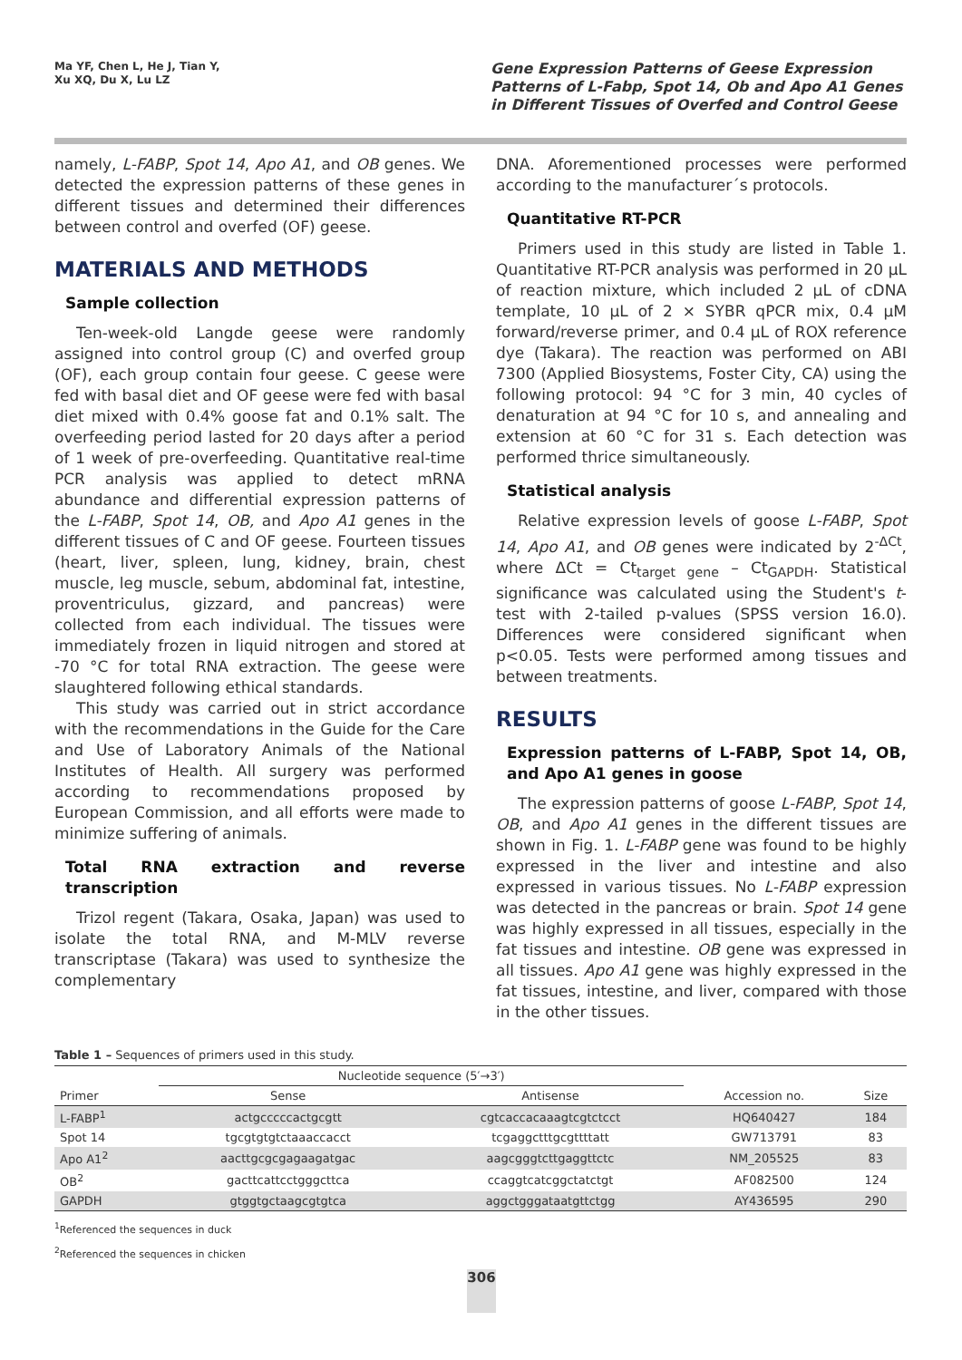Ma YF, Chen L, He J, Tian Y,
Xu XQ, Du X, Lu LZ
Gene Expression Patterns of Geese Expression Patterns of L-Fabp, Spot 14, Ob and Apo A1 Genes in Different Tissues of Overfed and Control Geese
namely, L-FABP, Spot 14, Apo A1, and OB genes. We detected the expression patterns of these genes in different tissues and determined their differences between control and overfed (OF) geese.
MATERIALS AND METHODS
Sample collection
Ten-week-old Langde geese were randomly assigned into control group (C) and overfed group (OF), each group contain four geese. C geese were fed with basal diet and OF geese were fed with basal diet mixed with 0.4% goose fat and 0.1% salt. The overfeeding period lasted for 20 days after a period of 1 week of pre-overfeeding. Quantitative real-time PCR analysis was applied to detect mRNA abundance and differential expression patterns of the L-FABP, Spot 14, OB, and Apo A1 genes in the different tissues of C and OF geese. Fourteen tissues (heart, liver, spleen, lung, kidney, brain, chest muscle, leg muscle, sebum, abdominal fat, intestine, proventriculus, gizzard, and pancreas) were collected from each individual. The tissues were immediately frozen in liquid nitrogen and stored at -70 °C for total RNA extraction. The geese were slaughtered following ethical standards.
This study was carried out in strict accordance with the recommendations in the Guide for the Care and Use of Laboratory Animals of the National Institutes of Health. All surgery was performed according to recommendations proposed by European Commission, and all efforts were made to minimize suffering of animals.
Total RNA extraction and reverse transcription
Trizol regent (Takara, Osaka, Japan) was used to isolate the total RNA, and M-MLV reverse transcriptase (Takara) was used to synthesize the complementary
DNA. Aforementioned processes were performed according to the manufacturer´s protocols.
Quantitative RT-PCR
Primers used in this study are listed in Table 1. Quantitative RT-PCR analysis was performed in 20 μL of reaction mixture, which included 2 μL of cDNA template, 10 μL of 2 × SYBR qPCR mix, 0.4 μM forward/reverse primer, and 0.4 μL of ROX reference dye (Takara). The reaction was performed on ABI 7300 (Applied Biosystems, Foster City, CA) using the following protocol: 94 °C for 3 min, 40 cycles of denaturation at 94 °C for 10 s, and annealing and extension at 60 °C for 31 s. Each detection was performed thrice simultaneously.
Statistical analysis
Relative expression levels of goose L-FABP, Spot 14, Apo A1, and OB genes were indicated by 2<sup>-ΔCt</sup>, where ΔCt = Ct<sub>target gene</sub> – Ct<sub>GAPDH</sub>. Statistical significance was calculated using the Student's t-test with 2-tailed p-values (SPSS version 16.0). Differences were considered significant when p<0.05. Tests were performed among tissues and between treatments.
RESULTS
Expression patterns of L-FABP, Spot 14, OB, and Apo A1 genes in goose
The expression patterns of goose L-FABP, Spot 14, OB, and Apo A1 genes in the different tissues are shown in Fig. 1. L-FABP gene was found to be highly expressed in the liver and intestine and also expressed in various tissues. No L-FABP expression was detected in the pancreas or brain. Spot 14 gene was highly expressed in all tissues, especially in the fat tissues and intestine. OB gene was expressed in all tissues. Apo A1 gene was highly expressed in the fat tissues, intestine, and liver, compared with those in the other tissues.
Table 1 – Sequences of primers used in this study.
| | Nucleotide sequence (5′→3′) | | | |
| --- | --- | --- | --- | --- |
| Primer | Sense | Antisense | Accession no. | Size |
| L-FABP<sup>1</sup> | actgcccccactgcgtt | cgtcaccacaaagtcgtctcct | HQ640427 | 184 |
| Spot 14 | tgcgtgtgtctaaaccacct | tcgaggctttgcgttttatt | GW713791 | 83 |
| Apo A1<sup>2</sup> | aacttgcgcgagaagatgac | aagcgggtcttgaggttctc | NM_205525 | 83 |
| OB<sup>2</sup> | gacttcattcctgggcttca | ccaggtcatcggctatctgt | AF082500 | 124 |
| GAPDH | gtggtgctaagcgtgtca | aggctgggataatgttctgg | AY436595 | 290 |
<sup>1</sup> Referenced the sequences in duck
<sup>2</sup> Referenced the sequences in chicken
306